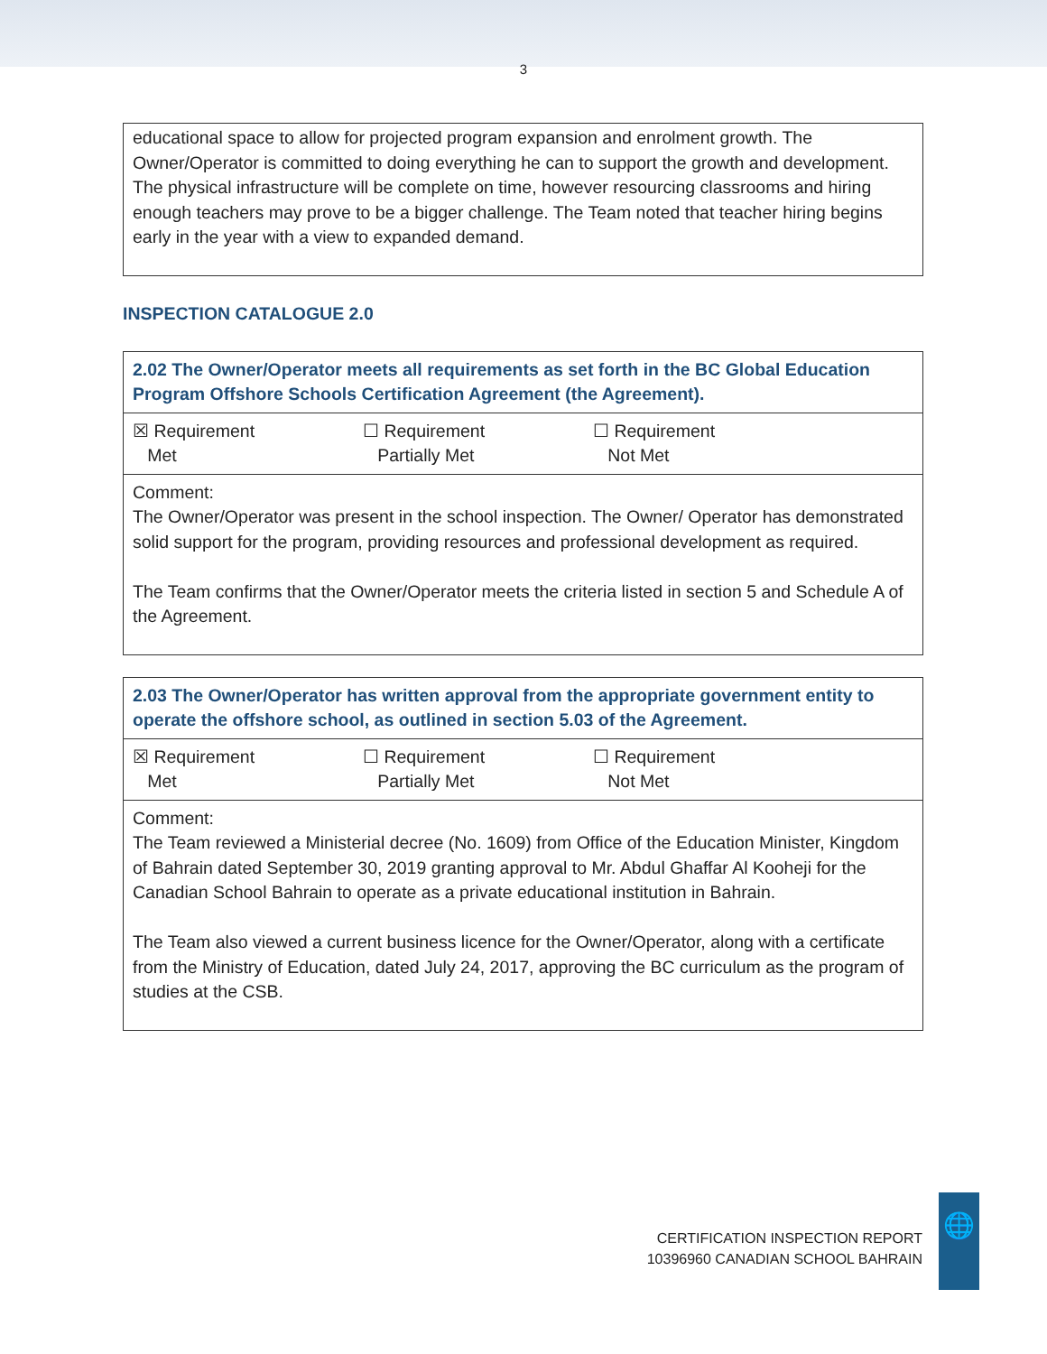3
educational space to allow for projected program expansion and enrolment growth. The Owner/Operator is committed to doing everything he can to support the growth and development. The physical infrastructure will be complete on time, however resourcing classrooms and hiring enough teachers may prove to be a bigger challenge. The Team noted that teacher hiring begins early in the year with a view to expanded demand.
INSPECTION CATALOGUE 2.0
| 2.02 The Owner/Operator meets all requirements as set forth in the BC Global Education Program Offshore Schools Certification Agreement (the Agreement). |
| ☒ Requirement Met ☐ Requirement Partially Met ☐ Requirement Not Met |
| Comment: The Owner/Operator was present in the school inspection. The Owner/ Operator has demonstrated solid support for the program, providing resources and professional development as required. The Team confirms that the Owner/Operator meets the criteria listed in section 5 and Schedule A of the Agreement. |
| 2.03 The Owner/Operator has written approval from the appropriate government entity to operate the offshore school, as outlined in section 5.03 of the Agreement. |
| ☒ Requirement Met ☐ Requirement Partially Met ☐ Requirement Not Met |
| Comment: The Team reviewed a Ministerial decree (No. 1609) from Office of the Education Minister, Kingdom of Bahrain dated September 30, 2019 granting approval to Mr. Abdul Ghaffar Al Kooheji for the Canadian School Bahrain to operate as a private educational institution in Bahrain. The Team also viewed a current business licence for the Owner/Operator, along with a certificate from the Ministry of Education, dated July 24, 2017, approving the BC curriculum as the program of studies at the CSB. |
CERTIFICATION INSPECTION REPORT
10396960 CANADIAN SCHOOL BAHRAIN
🌐